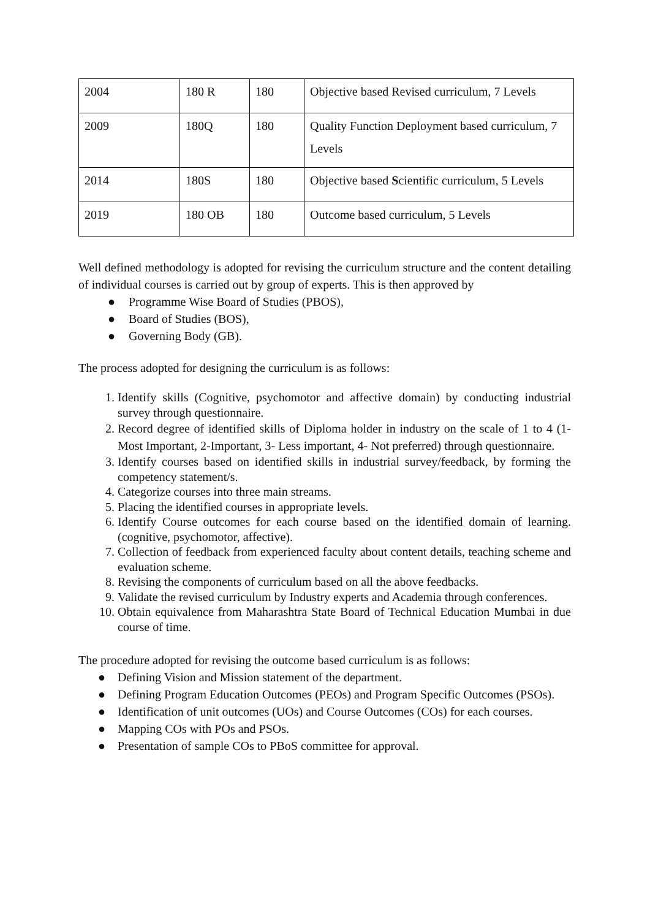| 2004 | 180 R | 180 | Objective based Revised curriculum, 7 Levels |
| 2009 | 180Q | 180 | Quality Function Deployment based curriculum, 7 Levels |
| 2014 | 180S | 180 | Objective based S cientific curriculum, 5 Levels |
| 2019 | 180 OB | 180 | Outcome based curriculum, 5 Levels |
Well defined methodology is adopted for revising the curriculum structure and the content detailing of individual courses is carried out by group of experts. This is then approved by
● Programme Wise Board of Studies (PBOS),
● Board of Studies (BOS),
● Governing Body (GB).
The process adopted for designing the curriculum is as follows:
1. Identify skills (Cognitive, psychomotor and affective domain) by conducting industrial survey through questionnaire.
2. Record degree of identified skills of Diploma holder in industry on the scale of 1 to 4 (1- Most Important, 2-Important, 3- Less important, 4- Not preferred) through questionnaire.
3. Identify courses based on identified skills in industrial survey/feedback, by forming the competency statement/s.
4. Categorize courses into three main streams.
5. Placing the identified courses in appropriate levels.
6. Identify Course outcomes for each course based on the identified domain of learning. (cognitive, psychomotor, affective).
7. Collection of feedback from experienced faculty about content details, teaching scheme and evaluation scheme.
8. Revising the components of curriculum based on all the above feedbacks.
9. Validate the revised curriculum by Industry experts and Academia through conferences.
10. Obtain equivalence from Maharashtra State Board of Technical Education Mumbai in due course of time.
The procedure adopted for revising the outcome based curriculum is as follows:
● Defining Vision and Mission statement of the department.
● Defining Program Education Outcomes (PEOs) and Program Specific Outcomes (PSOs).
● Identification of unit outcomes (UOs) and Course Outcomes (COs) for each courses.
● Mapping COs with POs and PSOs.
● Presentation of sample COs to PBoS committee for approval.